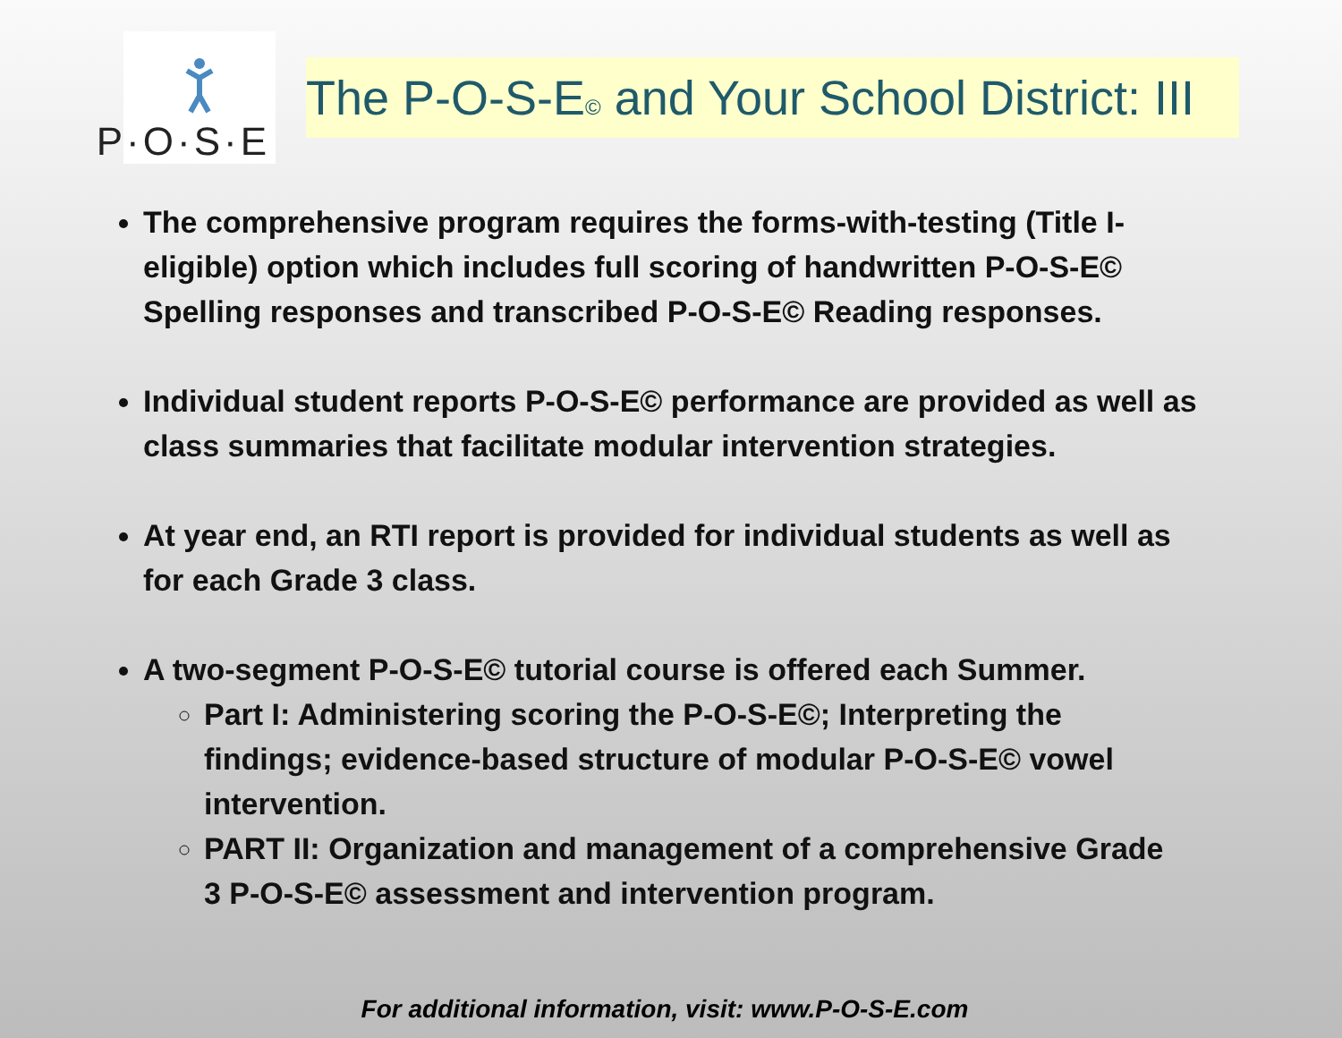P·O·S·E
The P-O-S-E© and Your School District: III
The comprehensive program requires the forms-with-testing (Title I-eligible) option which includes full scoring of handwritten P-O-S-E© Spelling responses and transcribed P-O-S-E© Reading responses.
Individual student reports P-O-S-E© performance are provided as well as class summaries that facilitate modular intervention strategies.
At year end, an RTI report is provided for individual students as well as for each Grade 3 class.
A two-segment P-O-S-E© tutorial course is offered each Summer.
Part I: Administering scoring the P-O-S-E©; Interpreting the findings; evidence-based structure of modular P-O-S-E© vowel intervention.
PART II: Organization and management of a comprehensive Grade 3 P-O-S-E© assessment and intervention program.
For additional information, visit: www.P-O-S-E.com